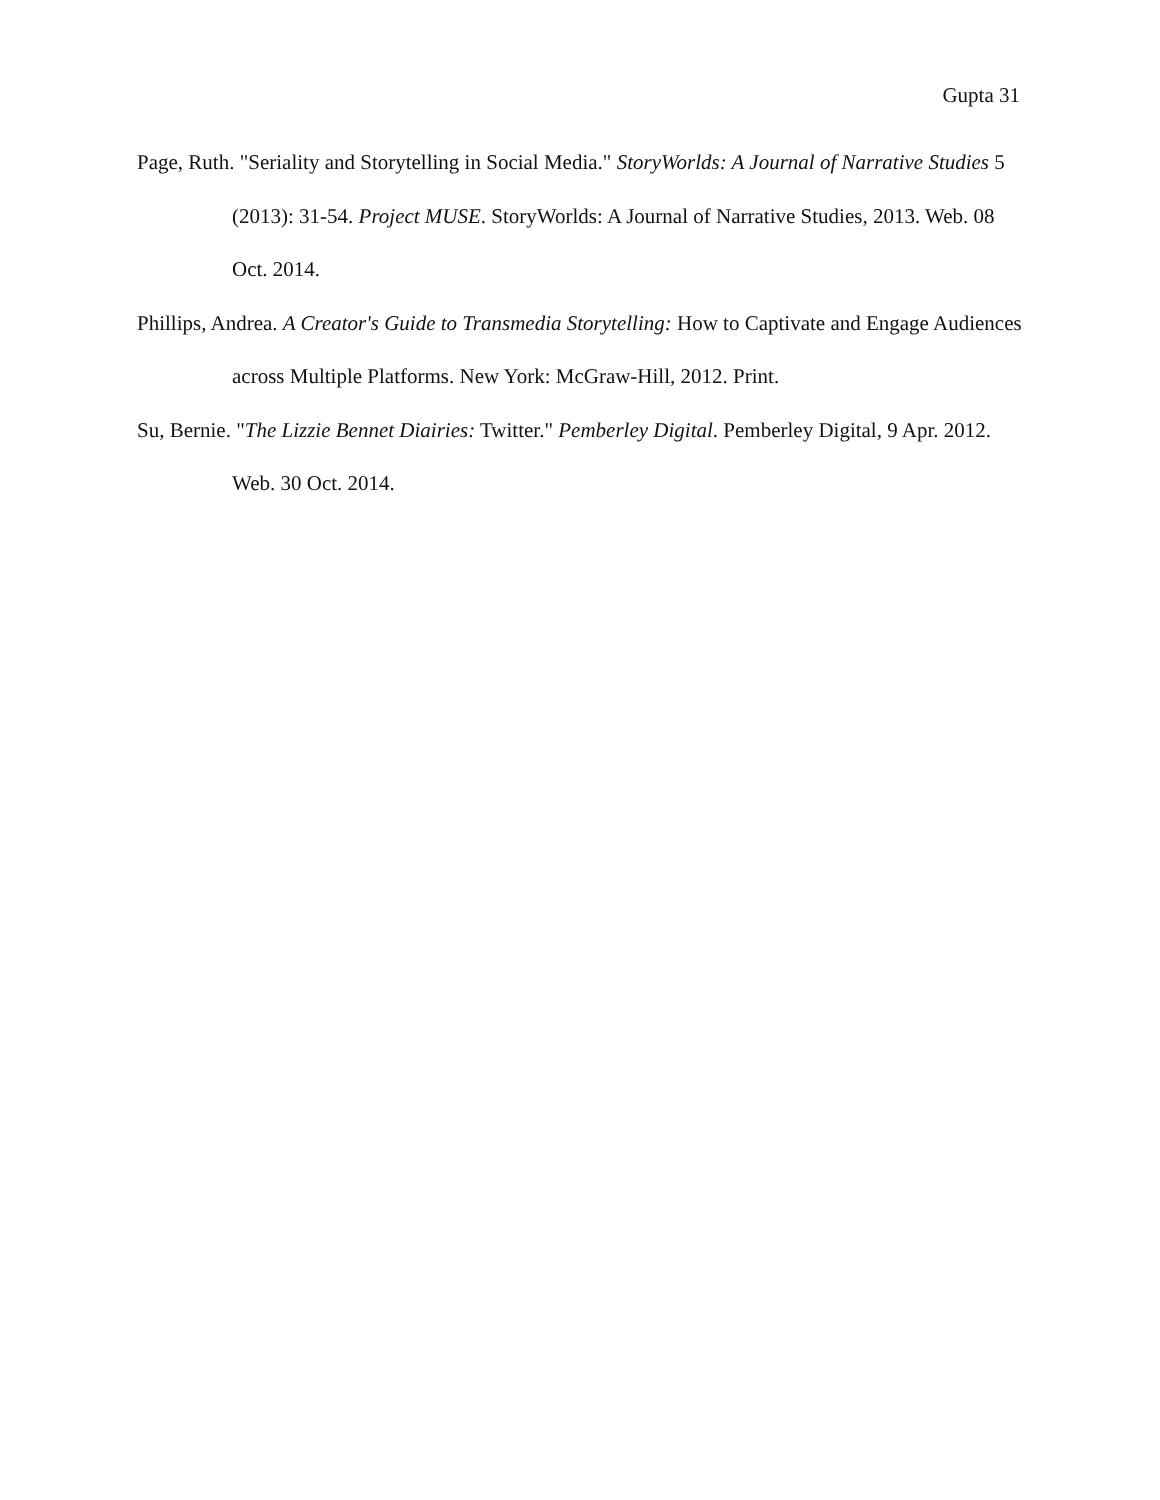Gupta 31
Page, Ruth. "Seriality and Storytelling in Social Media." StoryWorlds: A Journal of Narrative Studies 5 (2013): 31-54. Project MUSE. StoryWorlds: A Journal of Narrative Studies, 2013. Web. 08 Oct. 2014.
Phillips, Andrea. A Creator's Guide to Transmedia Storytelling: How to Captivate and Engage Audiences across Multiple Platforms. New York: McGraw-Hill, 2012. Print.
Su, Bernie. "The Lizzie Bennet Diairies: Twitter." Pemberley Digital. Pemberley Digital, 9 Apr. 2012. Web. 30 Oct. 2014.